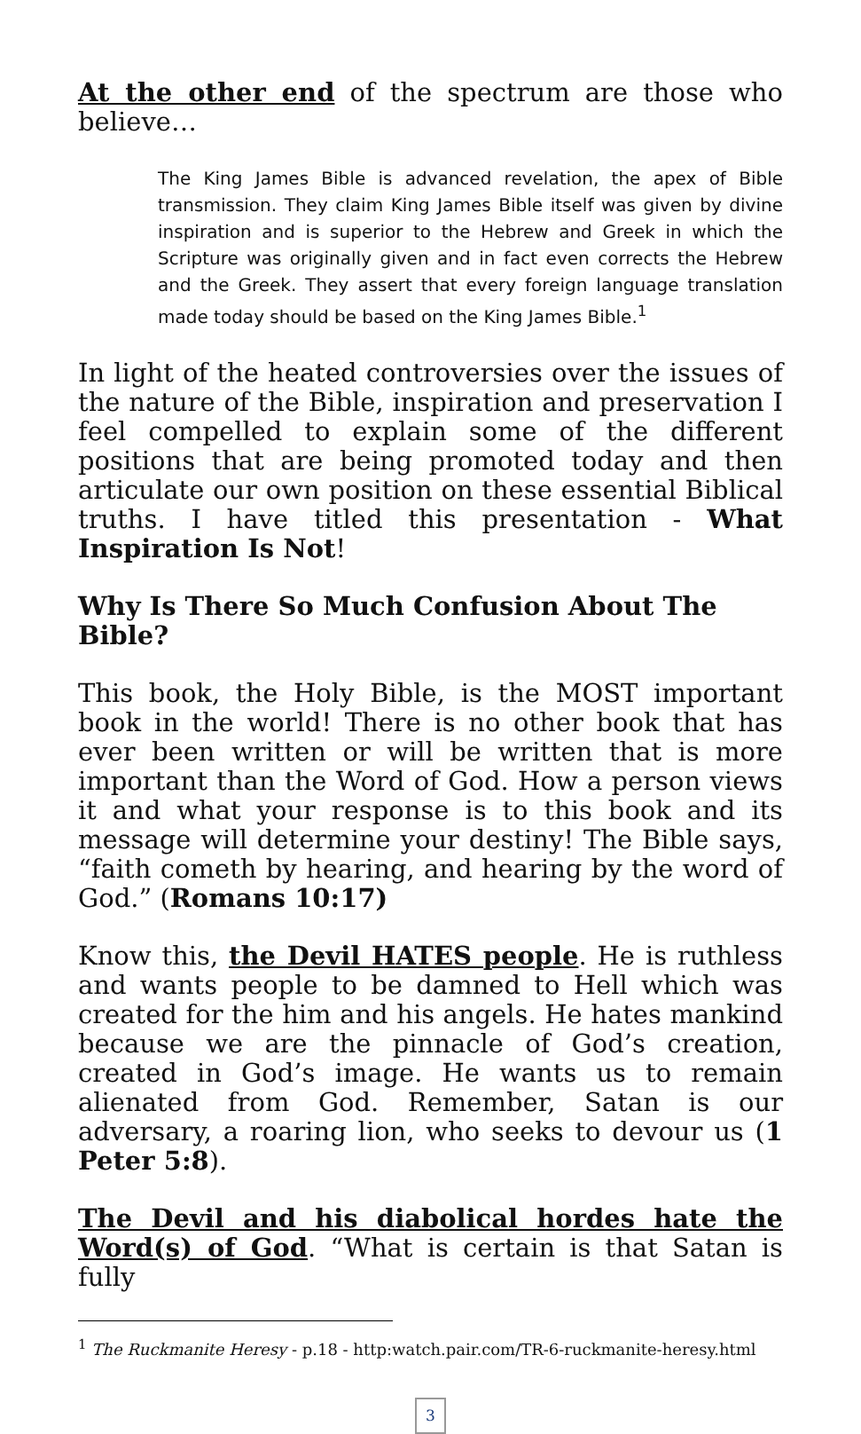At the other end of the spectrum are those who believe…
The King James Bible is advanced revelation, the apex of Bible transmission. They claim King James Bible itself was given by divine inspiration and is superior to the Hebrew and Greek in which the Scripture was originally given and in fact even corrects the Hebrew and the Greek. They assert that every foreign language translation made today should be based on the King James Bible.<sup>1</sup>
In light of the heated controversies over the issues of the nature of the Bible, inspiration and preservation I feel compelled to explain some of the different positions that are being promoted today and then articulate our own position on these essential Biblical truths. I have titled this presentation - What Inspiration Is Not!
Why Is There So Much Confusion About The Bible?
This book, the Holy Bible, is the MOST important book in the world! There is no other book that has ever been written or will be written that is more important than the Word of God. How a person views it and what your response is to this book and its message will determine your destiny! The Bible says, “faith cometh by hearing, and hearing by the word of God.” (Romans 10:17)
Know this, the Devil HATES people. He is ruthless and wants people to be damned to Hell which was created for the him and his angels. He hates mankind because we are the pinnacle of God’s creation, created in God’s image. He wants us to remain alienated from God. Remember, Satan is our adversary, a roaring lion, who seeks to devour us (1 Peter 5:8).
The Devil and his diabolical hordes hate the Word(s) of God. “What is certain is that Satan is fully
<sup>1</sup> The Ruckmanite Heresy - p.18 - http:watch.pair.com/TR-6-ruckmanite-heresy.html
3